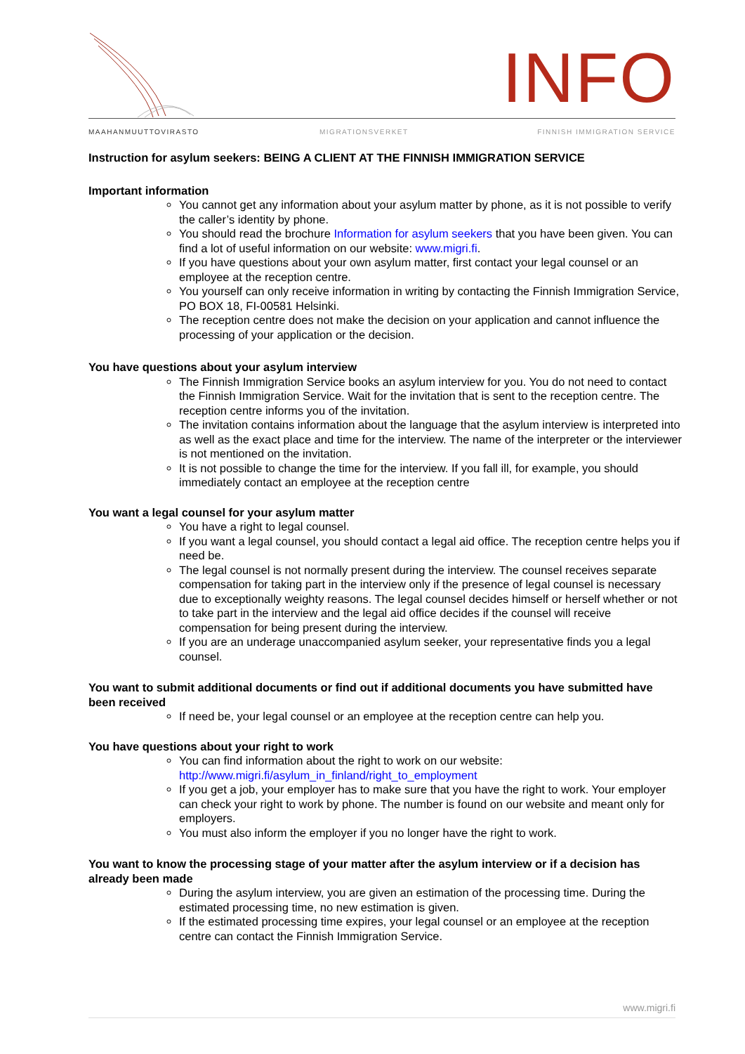INFO
MAAHANMUUTTOVIRASTO MIGRATIONSVERKET FINNISH IMMIGRATION SERVICE
Instruction for asylum seekers: BEING A CLIENT AT THE FINNISH IMMIGRATION SERVICE
Important information
You cannot get any information about your asylum matter by phone, as it is not possible to verify the caller’s identity by phone.
You should read the brochure Information for asylum seekers that you have been given. You can find a lot of useful information on our website: www.migri.fi.
If you have questions about your own asylum matter, first contact your legal counsel or an employee at the reception centre.
You yourself can only receive information in writing by contacting the Finnish Immigration Service, PO BOX 18, FI-00581 Helsinki.
The reception centre does not make the decision on your application and cannot influence the processing of your application or the decision.
You have questions about your asylum interview
The Finnish Immigration Service books an asylum interview for you. You do not need to contact the Finnish Immigration Service. Wait for the invitation that is sent to the reception centre. The reception centre informs you of the invitation.
The invitation contains information about the language that the asylum interview is interpreted into as well as the exact place and time for the interview. The name of the interpreter or the interviewer is not mentioned on the invitation.
It is not possible to change the time for the interview. If you fall ill, for example, you should immediately contact an employee at the reception centre
You want a legal counsel for your asylum matter
You have a right to legal counsel.
If you want a legal counsel, you should contact a legal aid office. The reception centre helps you if need be.
The legal counsel is not normally present during the interview. The counsel receives separate compensation for taking part in the interview only if the presence of legal counsel is necessary due to exceptionally weighty reasons. The legal counsel decides himself or herself whether or not to take part in the interview and the legal aid office decides if the counsel will receive compensation for being present during the interview.
If you are an underage unaccompanied asylum seeker, your representative finds you a legal counsel.
You want to submit additional documents or find out if additional documents you have submitted have been received
If need be, your legal counsel or an employee at the reception centre can help you.
You have questions about your right to work
You can find information about the right to work on our website: http://www.migri.fi/asylum_in_finland/right_to_employment
If you get a job, your employer has to make sure that you have the right to work. Your employer can check your right to work by phone. The number is found on our website and meant only for employers.
You must also inform the employer if you no longer have the right to work.
You want to know the processing stage of your matter after the asylum interview or if a decision has already been made
During the asylum interview, you are given an estimation of the processing time. During the estimated processing time, no new estimation is given.
If the estimated processing time expires, your legal counsel or an employee at the reception centre can contact the Finnish Immigration Service.
www.migri.fi